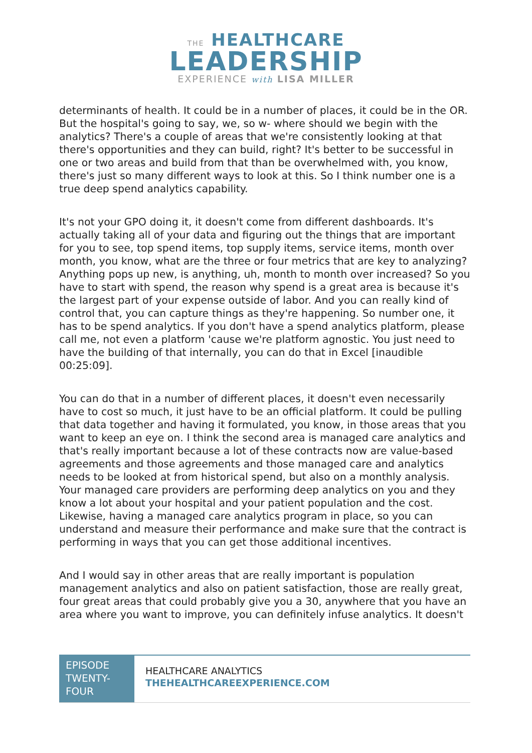THE HEALTHCARE
LEADERSHIP
EXPERIENCE with LISA MILLER
determinants of health. It could be in a number of places, it could be in the OR. But the hospital's going to say, we, so w- where should we begin with the analytics? There's a couple of areas that we're consistently looking at that there's opportunities and they can build, right? It's better to be successful in one or two areas and build from that than be overwhelmed with, you know, there's just so many different ways to look at this. So I think number one is a true deep spend analytics capability.
It's not your GPO doing it, it doesn't come from different dashboards. It's actually taking all of your data and figuring out the things that are important for you to see, top spend items, top supply items, service items, month over month, you know, what are the three or four metrics that are key to analyzing? Anything pops up new, is anything, uh, month to month over increased? So you have to start with spend, the reason why spend is a great area is because it's the largest part of your expense outside of labor. And you can really kind of control that, you can capture things as they're happening. So number one, it has to be spend analytics. If you don't have a spend analytics platform, please call me, not even a platform 'cause we're platform agnostic. You just need to have the building of that internally, you can do that in Excel [inaudible 00:25:09].
You can do that in a number of different places, it doesn't even necessarily have to cost so much, it just have to be an official platform. It could be pulling that data together and having it formulated, you know, in those areas that you want to keep an eye on. I think the second area is managed care analytics and that's really important because a lot of these contracts now are value-based agreements and those agreements and those managed care and analytics needs to be looked at from historical spend, but also on a monthly analysis. Your managed care providers are performing deep analytics on you and they know a lot about your hospital and your patient population and the cost. Likewise, having a managed care analytics program in place, so you can understand and measure their performance and make sure that the contract is performing in ways that you can get those additional incentives.
And I would say in other areas that are really important is population management analytics and also on patient satisfaction, those are really great, four great areas that could probably give you a 30, anywhere that you have an area where you want to improve, you can definitely infuse analytics. It doesn't
EPISODE TWENTY-FOUR
HEALTHCARE ANALYTICS
THEHEALTHCAREEXPERIENCE.COM